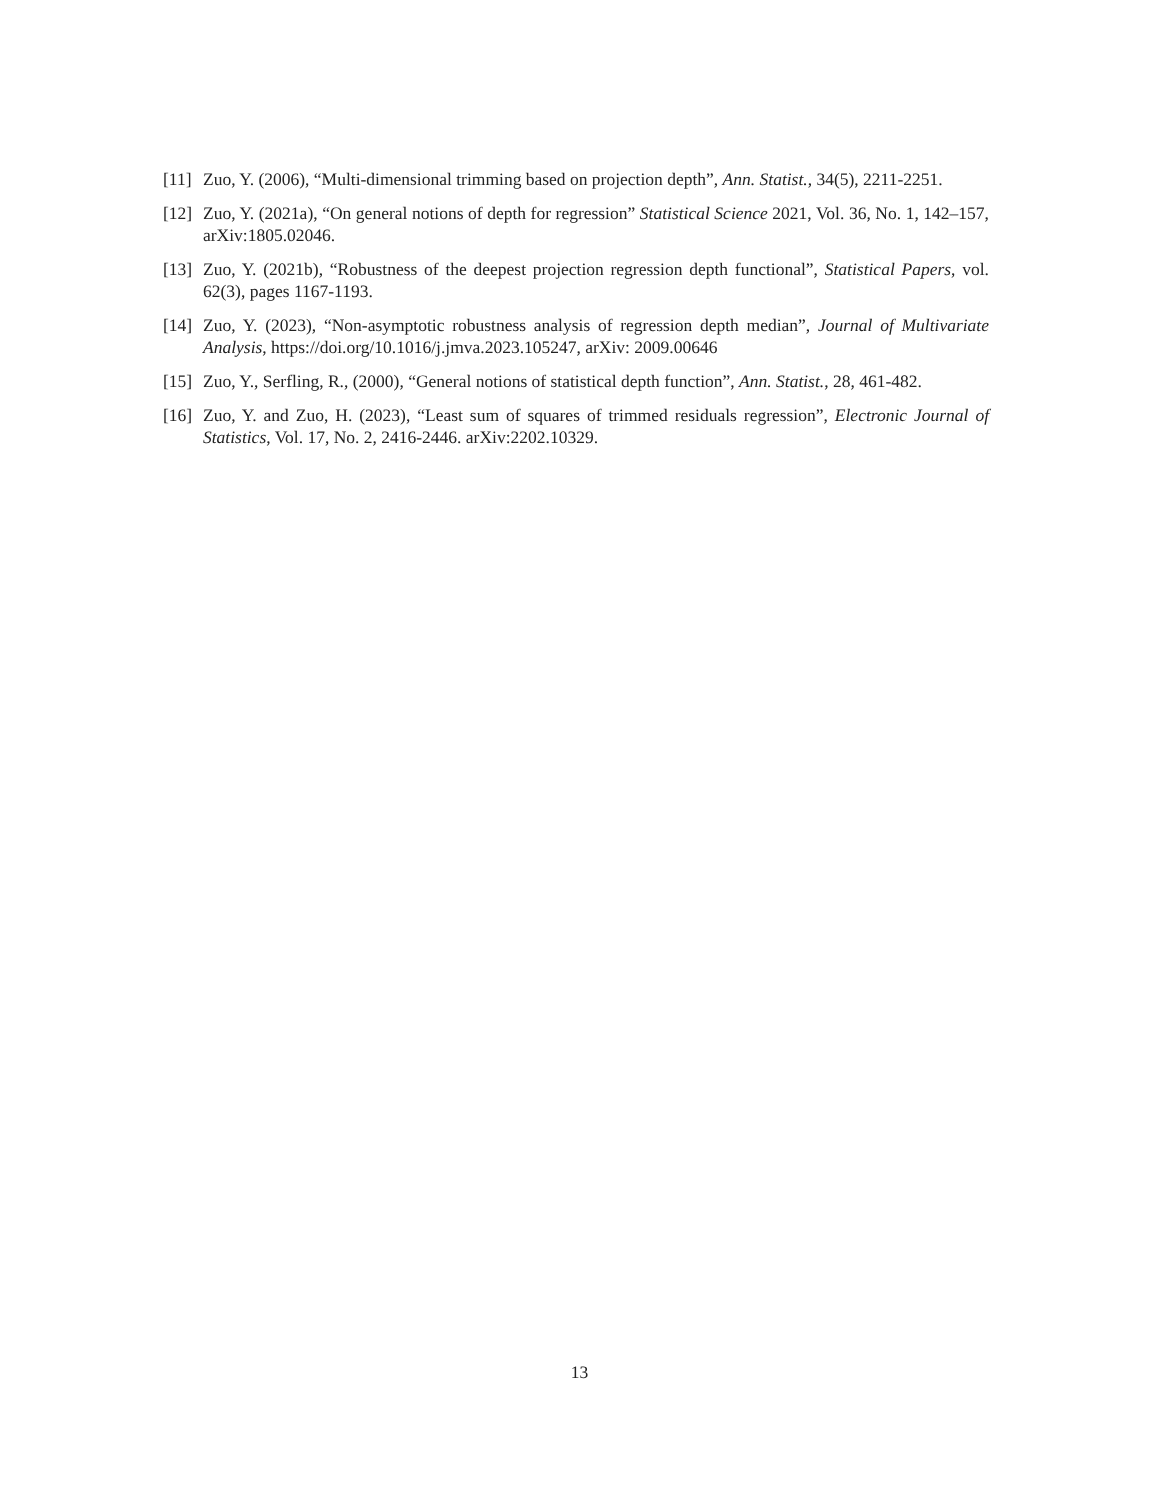[11] Zuo, Y. (2006), “Multi-dimensional trimming based on projection depth”, Ann. Statist., 34(5), 2211-2251.
[12] Zuo, Y. (2021a), “On general notions of depth for regression” Statistical Science 2021, Vol. 36, No. 1, 142–157, arXiv:1805.02046.
[13] Zuo, Y. (2021b), “Robustness of the deepest projection regression depth functional”, Statistical Papers, vol. 62(3), pages 1167-1193.
[14] Zuo, Y. (2023), “Non-asymptotic robustness analysis of regression depth median”, Journal of Multivariate Analysis, https://doi.org/10.1016/j.jmva.2023.105247, arXiv: 2009.00646
[15] Zuo, Y., Serfling, R., (2000), “General notions of statistical depth function”, Ann. Statist., 28, 461-482.
[16] Zuo, Y. and Zuo, H. (2023), “Least sum of squares of trimmed residuals regression”, Electronic Journal of Statistics, Vol. 17, No. 2, 2416-2446. arXiv:2202.10329.
13